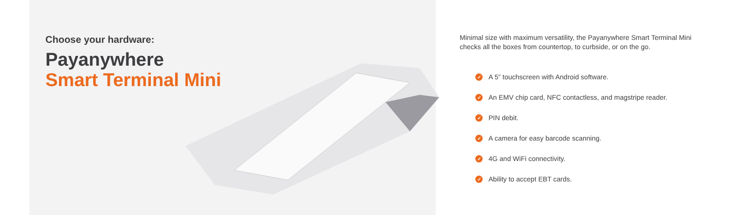Choose your hardware:
Payanywhere
Smart Terminal Mini
Minimal size with maximum versatility, the Payanywhere Smart Terminal Mini checks all the boxes from countertop, to curbside, or on the go.
✓ A 5” touchscreen with Android software.
✓ An EMV chip card, NFC contactless, and magstripe reader.
✓ PIN debit.
✓ A camera for easy barcode scanning.
✓ 4G and WiFi connectivity.
✓ Ability to accept EBT cards.